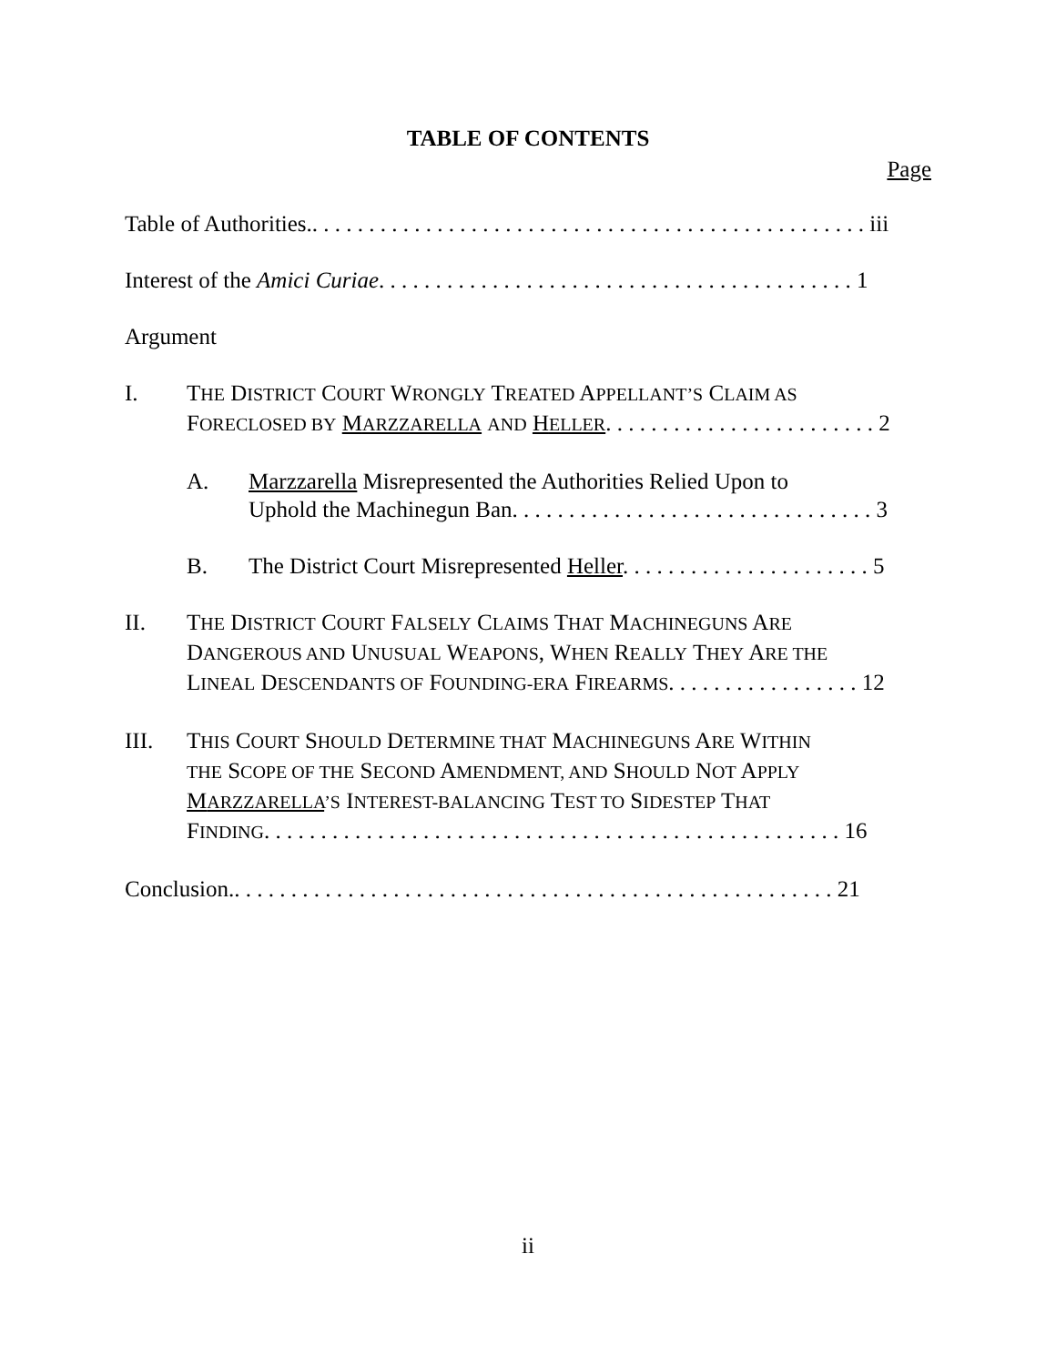TABLE OF CONTENTS
Page
Table of Authorities.. . . . . . . . . . . . . . . . . . . . . . . . . . . . . . . . . . . . . . . . . . . . . . . . . iii
Interest of the Amici Curiae. . . . . . . . . . . . . . . . . . . . . . . . . . . . . . . . . . . . . . . . . . 1
Argument
I. THE DISTRICT COURT WRONGLY TREATED APPELLANT’S CLAIM AS
FORECLOSED BY MARZZARELLA AND HELLER. . . . . . . . . . . . . . . . . . . . . . . . 2
A. Marzzarella Misrepresented the Authorities Relied Upon to
Uphold the Machinegun Ban. . . . . . . . . . . . . . . . . . . . . . . . . . . . . . . . 3
B. The District Court Misrepresented Heller. . . . . . . . . . . . . . . . . . . . . . 5
II. THE DISTRICT COURT FALSELY CLAIMS THAT MACHINEGUNS ARE
DANGEROUS AND UNUSUAL WEAPONS, WHEN REALLY THEY ARE THE
LINEAL DESCENDANTS OF FOUNDING-ERA FIREARMS. . . . . . . . . . . . . . . . . 12
III. THIS COURT SHOULD DETERMINE THAT MACHINEGUNS ARE WITHIN
THE SCOPE OF THE SECOND AMENDMENT, AND SHOULD NOT APPLY
MARZZARELLA’S INTEREST-BALANCING TEST TO SIDESTEP THAT
FINDING. . . . . . . . . . . . . . . . . . . . . . . . . . . . . . . . . . . . . . . . . . . . . . . . . . . 16
Conclusion.. . . . . . . . . . . . . . . . . . . . . . . . . . . . . . . . . . . . . . . . . . . . . . . . . . . . . 21
ii